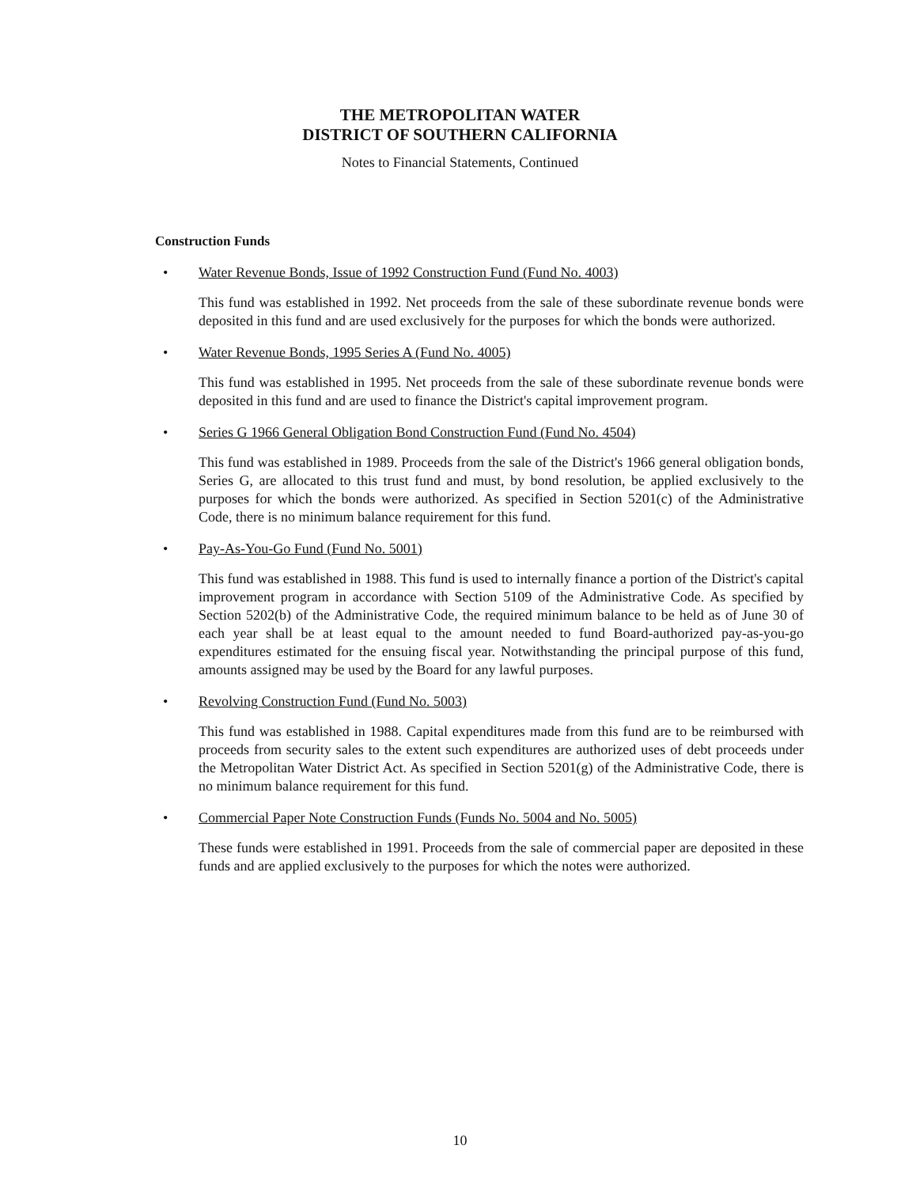THE METROPOLITAN WATER
DISTRICT OF SOUTHERN CALIFORNIA
Notes to Financial Statements, Continued
Construction Funds
• Water Revenue Bonds, Issue of 1992 Construction Fund (Fund No. 4003)
This fund was established in 1992. Net proceeds from the sale of these subordinate revenue bonds were deposited in this fund and are used exclusively for the purposes for which the bonds were authorized.
• Water Revenue Bonds, 1995 Series A (Fund No. 4005)
This fund was established in 1995. Net proceeds from the sale of these subordinate revenue bonds were deposited in this fund and are used to finance the District's capital improvement program.
• Series G 1966 General Obligation Bond Construction Fund (Fund No. 4504)
This fund was established in 1989. Proceeds from the sale of the District's 1966 general obligation bonds, Series G, are allocated to this trust fund and must, by bond resolution, be applied exclusively to the purposes for which the bonds were authorized. As specified in Section 5201(c) of the Administrative Code, there is no minimum balance requirement for this fund.
• Pay-As-You-Go Fund (Fund No. 5001)
This fund was established in 1988. This fund is used to internally finance a portion of the District's capital improvement program in accordance with Section 5109 of the Administrative Code. As specified by Section 5202(b) of the Administrative Code, the required minimum balance to be held as of June 30 of each year shall be at least equal to the amount needed to fund Board-authorized pay-as-you-go expenditures estimated for the ensuing fiscal year. Notwithstanding the principal purpose of this fund, amounts assigned may be used by the Board for any lawful purposes.
• Revolving Construction Fund (Fund No. 5003)
This fund was established in 1988. Capital expenditures made from this fund are to be reimbursed with proceeds from security sales to the extent such expenditures are authorized uses of debt proceeds under the Metropolitan Water District Act. As specified in Section 5201(g) of the Administrative Code, there is no minimum balance requirement for this fund.
• Commercial Paper Note Construction Funds (Funds No. 5004 and No. 5005)
These funds were established in 1991. Proceeds from the sale of commercial paper are deposited in these funds and are applied exclusively to the purposes for which the notes were authorized.
10